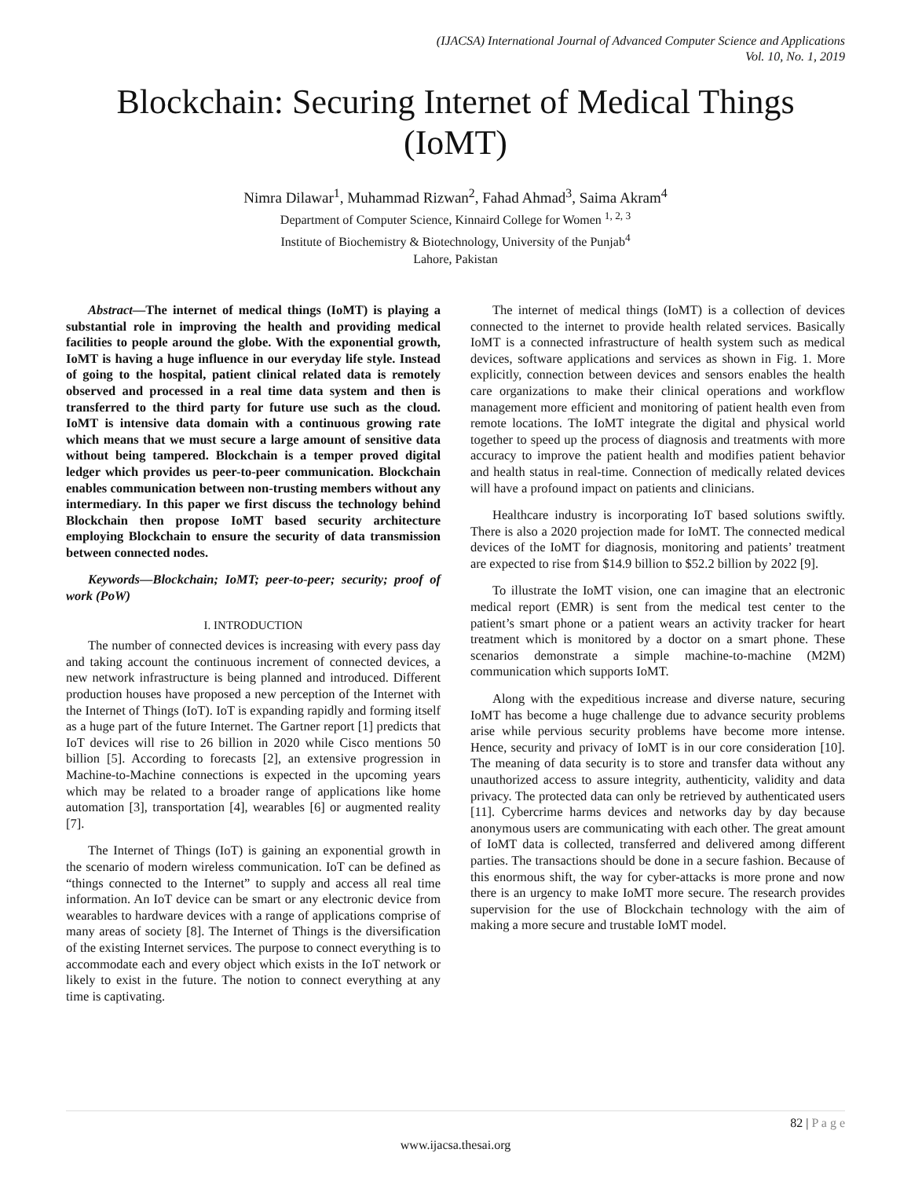(IJACSA) International Journal of Advanced Computer Science and Applications
Vol. 10, No. 1, 2019
Blockchain: Securing Internet of Medical Things (IoMT)
Nimra Dilawar<sup>1</sup>, Muhammad Rizwan<sup>2</sup>, Fahad Ahmad<sup>3</sup>, Saima Akram<sup>4</sup>
Department of Computer Science, Kinnaird College for Women <sup>1, 2, 3</sup>
Institute of Biochemistry & Biotechnology, University of the Punjab<sup>4</sup>
Lahore, Pakistan
Abstract—The internet of medical things (IoMT) is playing a substantial role in improving the health and providing medical facilities to people around the globe. With the exponential growth, IoMT is having a huge influence in our everyday life style. Instead of going to the hospital, patient clinical related data is remotely observed and processed in a real time data system and then is transferred to the third party for future use such as the cloud. IoMT is intensive data domain with a continuous growing rate which means that we must secure a large amount of sensitive data without being tampered. Blockchain is a temper proved digital ledger which provides us peer-to-peer communication. Blockchain enables communication between non-trusting members without any intermediary. In this paper we first discuss the technology behind Blockchain then propose IoMT based security architecture employing Blockchain to ensure the security of data transmission between connected nodes.
Keywords—Blockchain; IoMT; peer-to-peer; security; proof of work (PoW)
I. INTRODUCTION
The number of connected devices is increasing with every pass day and taking account the continuous increment of connected devices, a new network infrastructure is being planned and introduced. Different production houses have proposed a new perception of the Internet with the Internet of Things (IoT). IoT is expanding rapidly and forming itself as a huge part of the future Internet. The Gartner report [1] predicts that IoT devices will rise to 26 billion in 2020 while Cisco mentions 50 billion [5]. According to forecasts [2], an extensive progression in Machine-to-Machine connections is expected in the upcoming years which may be related to a broader range of applications like home automation [3], transportation [4], wearables [6] or augmented reality [7].
The Internet of Things (IoT) is gaining an exponential growth in the scenario of modern wireless communication. IoT can be defined as “things connected to the Internet” to supply and access all real time information. An IoT device can be smart or any electronic device from wearables to hardware devices with a range of applications comprise of many areas of society [8]. The Internet of Things is the diversification of the existing Internet services. The purpose to connect everything is to accommodate each and every object which exists in the IoT network or likely to exist in the future. The notion to connect everything at any time is captivating.
The internet of medical things (IoMT) is a collection of devices connected to the internet to provide health related services. Basically IoMT is a connected infrastructure of health system such as medical devices, software applications and services as shown in Fig. 1. More explicitly, connection between devices and sensors enables the health care organizations to make their clinical operations and workflow management more efficient and monitoring of patient health even from remote locations. The IoMT integrate the digital and physical world together to speed up the process of diagnosis and treatments with more accuracy to improve the patient health and modifies patient behavior and health status in real-time. Connection of medically related devices will have a profound impact on patients and clinicians.
Healthcare industry is incorporating IoT based solutions swiftly. There is also a 2020 projection made for IoMT. The connected medical devices of the IoMT for diagnosis, monitoring and patients’ treatment are expected to rise from $14.9 billion to $52.2 billion by 2022 [9].
To illustrate the IoMT vision, one can imagine that an electronic medical report (EMR) is sent from the medical test center to the patient’s smart phone or a patient wears an activity tracker for heart treatment which is monitored by a doctor on a smart phone. These scenarios demonstrate a simple machine-to-machine (M2M) communication which supports IoMT.
Along with the expeditious increase and diverse nature, securing IoMT has become a huge challenge due to advance security problems arise while pervious security problems have become more intense. Hence, security and privacy of IoMT is in our core consideration [10]. The meaning of data security is to store and transfer data without any unauthorized access to assure integrity, authenticity, validity and data privacy. The protected data can only be retrieved by authenticated users [11]. Cybercrime harms devices and networks day by day because anonymous users are communicating with each other. The great amount of IoMT data is collected, transferred and delivered among different parties. The transactions should be done in a secure fashion. Because of this enormous shift, the way for cyber-attacks is more prone and now there is an urgency to make IoMT more secure. The research provides supervision for the use of Blockchain technology with the aim of making a more secure and trustable IoMT model.
82 | P a g e
www.ijacsa.thesai.org